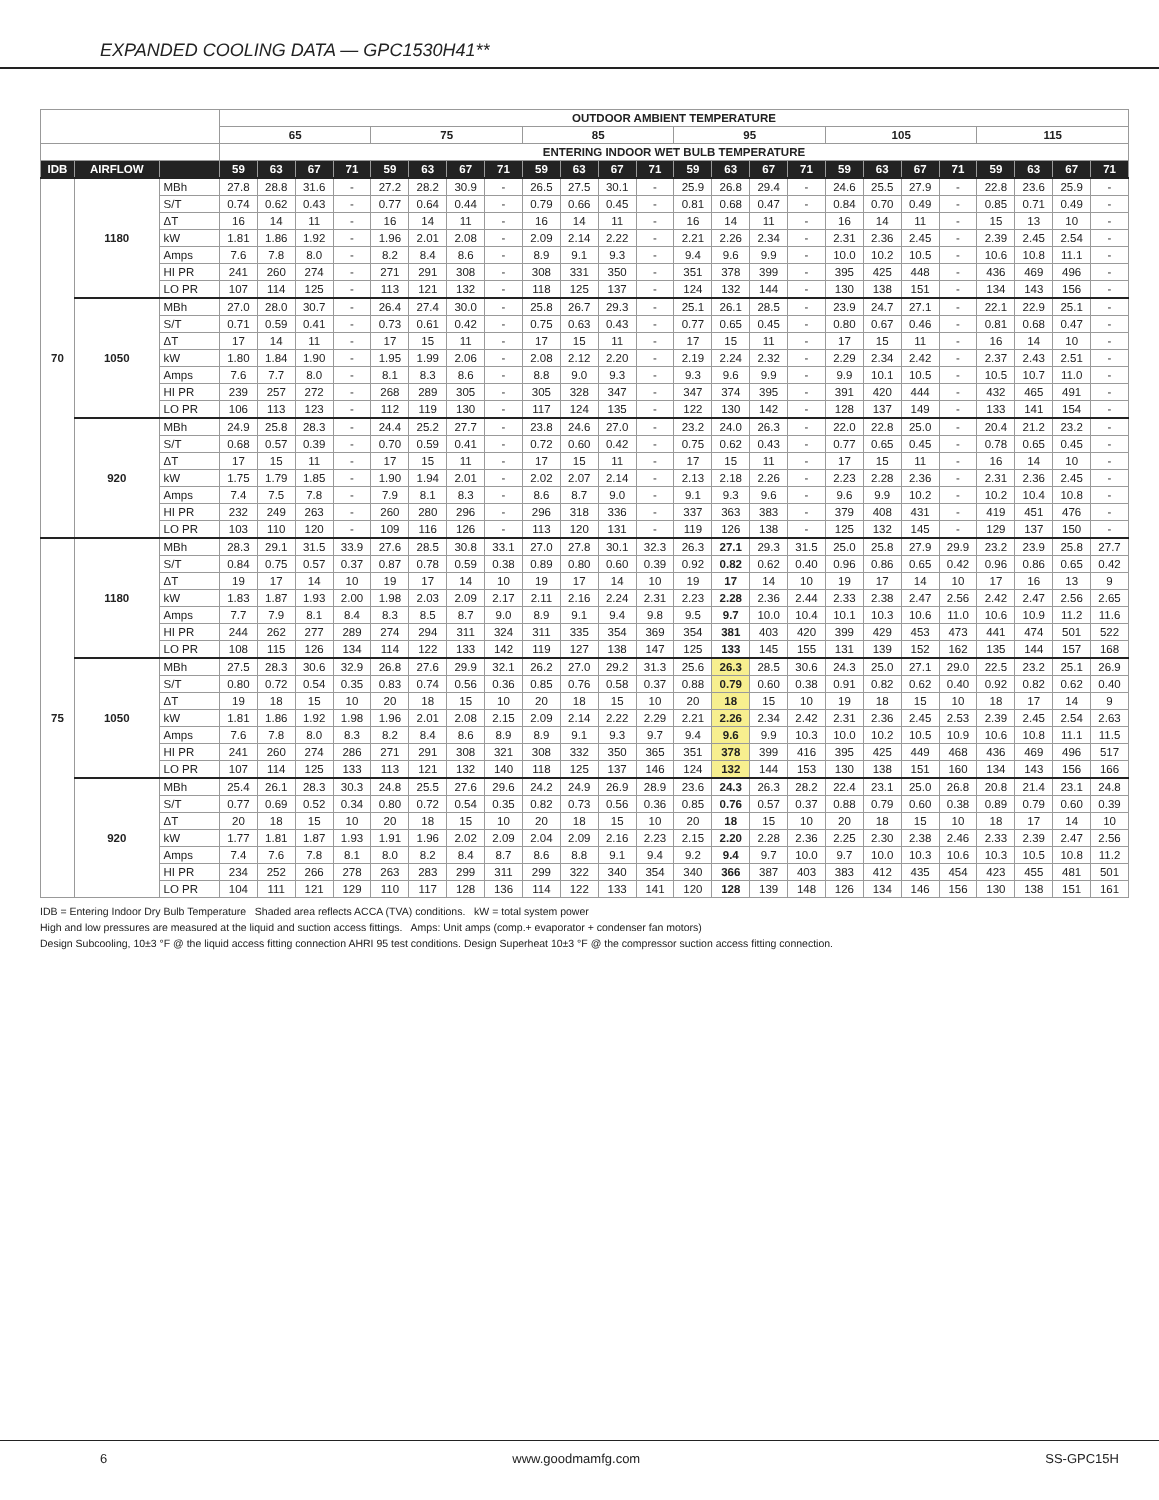EXPANDED COOLING DATA — GPC1530H41**
| | | | OUTDOOR AMBIENT TEMPERATURE | | | | | | | | | | | | | | | | | | | | | | | |
| --- | --- | --- | --- | --- | --- | --- | --- | --- | --- | --- | --- | --- | --- | --- | --- | --- | --- | --- | --- | --- | --- | --- | --- | --- | --- | --- |
| | | | 65 | | | | 75 | | | | 85 | | | | 95 | | | | 105 | | | | 115 | | | |
| | | | ENTERING INDOOR WET BULB TEMPERATURE | | | | | | | | | | | | | | | | | | | | | | | |
| IDB | AIRFLOW | | 59 | 63 | 67 | 71 | 59 | 63 | 67 | 71 | 59 | 63 | 67 | 71 | 59 | 63 | 67 | 71 | 59 | 63 | 67 | 71 | 59 | 63 | 67 | 71 |
| 70 | 1180 | MBh | 27.8 | 28.8 | 31.6 | - | 27.2 | 28.2 | 30.9 | - | 26.5 | 27.5 | 30.1 | - | 25.9 | 26.8 | 29.4 | - | 24.6 | 25.5 | 27.9 | - | 22.8 | 23.6 | 25.9 | - |
| | | S/T | 0.74 | 0.62 | 0.43 | - | 0.77 | 0.64 | 0.44 | - | 0.79 | 0.66 | 0.45 | - | 0.81 | 0.68 | 0.47 | - | 0.84 | 0.70 | 0.49 | - | 0.85 | 0.71 | 0.49 | - |
| | | ΔT | 16 | 14 | 11 | - | 16 | 14 | 11 | - | 16 | 14 | 11 | - | 16 | 14 | 11 | - | 16 | 14 | 11 | - | 15 | 13 | 10 | - |
| | | kW | 1.81 | 1.86 | 1.92 | - | 1.96 | 2.01 | 2.08 | - | 2.09 | 2.14 | 2.22 | - | 2.21 | 2.26 | 2.34 | - | 2.31 | 2.36 | 2.45 | - | 2.39 | 2.45 | 2.54 | - |
| | | Amps | 7.6 | 7.8 | 8.0 | - | 8.2 | 8.4 | 8.6 | - | 8.9 | 9.1 | 9.3 | - | 9.4 | 9.6 | 9.9 | - | 10.0 | 10.2 | 10.5 | - | 10.6 | 10.8 | 11.1 | - |
| | | HI PR | 241 | 260 | 274 | - | 271 | 291 | 308 | - | 308 | 331 | 350 | - | 351 | 378 | 399 | - | 395 | 425 | 448 | - | 436 | 469 | 496 | - |
| | | LO PR | 107 | 114 | 125 | - | 113 | 121 | 132 | - | 118 | 125 | 137 | - | 124 | 132 | 144 | - | 130 | 138 | 151 | - | 134 | 143 | 156 | - |
| | 1050 | MBh | 27.0 | 28.0 | 30.7 | - | 26.4 | 27.4 | 30.0 | - | 25.8 | 26.7 | 29.3 | - | 25.1 | 26.1 | 28.5 | - | 23.9 | 24.7 | 27.1 | - | 22.1 | 22.9 | 25.1 | - |
| | | S/T | 0.71 | 0.59 | 0.41 | - | 0.73 | 0.61 | 0.42 | - | 0.75 | 0.63 | 0.43 | - | 0.77 | 0.65 | 0.45 | - | 0.80 | 0.67 | 0.46 | - | 0.81 | 0.68 | 0.47 | - |
| | | ΔT | 17 | 14 | 11 | - | 17 | 15 | 11 | - | 17 | 15 | 11 | - | 17 | 15 | 11 | - | 17 | 15 | 11 | - | 16 | 14 | 10 | - |
| | | kW | 1.80 | 1.84 | 1.90 | - | 1.95 | 1.99 | 2.06 | - | 2.08 | 2.12 | 2.20 | - | 2.19 | 2.24 | 2.32 | - | 2.29 | 2.34 | 2.42 | - | 2.37 | 2.43 | 2.51 | - |
| | | Amps | 7.6 | 7.7 | 8.0 | - | 8.1 | 8.3 | 8.6 | - | 8.8 | 9.0 | 9.3 | - | 9.3 | 9.6 | 9.9 | - | 9.9 | 10.1 | 10.5 | - | 10.5 | 10.7 | 11.0 | - |
| | | HI PR | 239 | 257 | 272 | - | 268 | 289 | 305 | - | 305 | 328 | 347 | - | 347 | 374 | 395 | - | 391 | 420 | 444 | - | 432 | 465 | 491 | - |
| | | LO PR | 106 | 113 | 123 | - | 112 | 119 | 130 | - | 117 | 124 | 135 | - | 122 | 130 | 142 | - | 128 | 137 | 149 | - | 133 | 141 | 154 | - |
| | 920 | MBh | 24.9 | 25.8 | 28.3 | - | 24.4 | 25.2 | 27.7 | - | 23.8 | 24.6 | 27.0 | - | 23.2 | 24.0 | 26.3 | - | 22.0 | 22.8 | 25.0 | - | 20.4 | 21.2 | 23.2 | - |
| | | S/T | 0.68 | 0.57 | 0.39 | - | 0.70 | 0.59 | 0.41 | - | 0.72 | 0.60 | 0.42 | - | 0.75 | 0.62 | 0.43 | - | 0.77 | 0.65 | 0.45 | - | 0.78 | 0.65 | 0.45 | - |
| | | ΔT | 17 | 15 | 11 | - | 17 | 15 | 11 | - | 17 | 15 | 11 | - | 17 | 15 | 11 | - | 17 | 15 | 11 | - | 16 | 14 | 10 | - |
| | | kW | 1.75 | 1.79 | 1.85 | - | 1.90 | 1.94 | 2.01 | - | 2.02 | 2.07 | 2.14 | - | 2.13 | 2.18 | 2.26 | - | 2.23 | 2.28 | 2.36 | - | 2.31 | 2.36 | 2.45 | - |
| | | Amps | 7.4 | 7.5 | 7.8 | - | 7.9 | 8.1 | 8.3 | - | 8.6 | 8.7 | 9.0 | - | 9.1 | 9.3 | 9.6 | - | 9.6 | 9.9 | 10.2 | - | 10.2 | 10.4 | 10.8 | - |
| | | HI PR | 232 | 249 | 263 | - | 260 | 280 | 296 | - | 296 | 318 | 336 | - | 337 | 363 | 383 | - | 379 | 408 | 431 | - | 419 | 451 | 476 | - |
| | | LO PR | 103 | 110 | 120 | - | 109 | 116 | 126 | - | 113 | 120 | 131 | - | 119 | 126 | 138 | - | 125 | 132 | 145 | - | 129 | 137 | 150 | - |
| 75 | 1180 | MBh | 28.3 | 29.1 | 31.5 | 33.9 | 27.6 | 28.5 | 30.8 | 33.1 | 27.0 | 27.8 | 30.1 | 32.3 | 26.3 | 27.1 | 29.3 | 31.5 | 25.0 | 25.8 | 27.9 | 29.9 | 23.2 | 23.9 | 25.8 | 27.7 |
| | | S/T | 0.84 | 0.75 | 0.57 | 0.37 | 0.87 | 0.78 | 0.59 | 0.38 | 0.89 | 0.80 | 0.60 | 0.39 | 0.92 | 0.82 | 0.62 | 0.40 | 0.96 | 0.86 | 0.65 | 0.42 | 0.96 | 0.86 | 0.65 | 0.42 |
| | | ΔT | 19 | 17 | 14 | 10 | 19 | 17 | 14 | 10 | 19 | 17 | 14 | 10 | 19 | 17 | 14 | 10 | 19 | 17 | 14 | 10 | 17 | 16 | 13 | 9 |
| | | kW | 1.83 | 1.87 | 1.93 | 2.00 | 1.98 | 2.03 | 2.09 | 2.17 | 2.11 | 2.16 | 2.24 | 2.31 | 2.23 | 2.28 | 2.36 | 2.44 | 2.33 | 2.38 | 2.47 | 2.56 | 2.42 | 2.47 | 2.56 | 2.65 |
| | | Amps | 7.7 | 7.9 | 8.1 | 8.4 | 8.3 | 8.5 | 8.7 | 9.0 | 8.9 | 9.1 | 9.4 | 9.8 | 9.5 | 9.7 | 10.0 | 10.4 | 10.1 | 10.3 | 10.6 | 11.0 | 10.6 | 10.9 | 11.2 | 11.6 |
| | | HI PR | 244 | 262 | 277 | 289 | 274 | 294 | 311 | 324 | 311 | 335 | 354 | 369 | 354 | 381 | 403 | 420 | 399 | 429 | 453 | 473 | 441 | 474 | 501 | 522 |
| | | LO PR | 108 | 115 | 126 | 134 | 114 | 122 | 133 | 142 | 119 | 127 | 138 | 147 | 125 | 133 | 145 | 155 | 131 | 139 | 152 | 162 | 135 | 144 | 157 | 168 |
| | 1050 | MBh | 27.5 | 28.3 | 30.6 | 32.9 | 26.8 | 27.6 | 29.9 | 32.1 | 26.2 | 27.0 | 29.2 | 31.3 | 25.6 | 26.3 | 28.5 | 30.6 | 24.3 | 25.0 | 27.1 | 29.0 | 22.5 | 23.2 | 25.1 | 26.9 |
| | | S/T | 0.80 | 0.72 | 0.54 | 0.35 | 0.83 | 0.74 | 0.56 | 0.36 | 0.85 | 0.76 | 0.58 | 0.37 | 0.88 | 0.79 | 0.60 | 0.38 | 0.91 | 0.82 | 0.62 | 0.40 | 0.92 | 0.82 | 0.62 | 0.40 |
| | | ΔT | 19 | 18 | 15 | 10 | 20 | 18 | 15 | 10 | 20 | 18 | 15 | 10 | 20 | 18 | 15 | 10 | 19 | 18 | 15 | 10 | 18 | 17 | 14 | 9 |
| | | kW | 1.81 | 1.86 | 1.92 | 1.98 | 1.96 | 2.01 | 2.08 | 2.15 | 2.09 | 2.14 | 2.22 | 2.29 | 2.21 | 2.26 | 2.34 | 2.42 | 2.31 | 2.36 | 2.45 | 2.53 | 2.39 | 2.45 | 2.54 | 2.63 |
| | | Amps | 7.6 | 7.8 | 8.0 | 8.3 | 8.2 | 8.4 | 8.6 | 8.9 | 8.9 | 9.1 | 9.3 | 9.7 | 9.4 | 9.6 | 9.9 | 10.3 | 10.0 | 10.2 | 10.5 | 10.9 | 10.6 | 10.8 | 11.1 | 11.5 |
| | | HI PR | 241 | 260 | 274 | 286 | 271 | 291 | 308 | 321 | 308 | 332 | 350 | 365 | 351 | 378 | 399 | 416 | 395 | 425 | 449 | 468 | 436 | 469 | 496 | 517 |
| | | LO PR | 107 | 114 | 125 | 133 | 113 | 121 | 132 | 140 | 118 | 125 | 137 | 146 | 124 | 132 | 144 | 153 | 130 | 138 | 151 | 160 | 134 | 143 | 156 | 166 |
| | 920 | MBh | 25.4 | 26.1 | 28.3 | 30.3 | 24.8 | 25.5 | 27.6 | 29.6 | 24.2 | 24.9 | 26.9 | 28.9 | 23.6 | 24.3 | 26.3 | 28.2 | 22.4 | 23.1 | 25.0 | 26.8 | 20.8 | 21.4 | 23.1 | 24.8 |
| | | S/T | 0.77 | 0.69 | 0.52 | 0.34 | 0.80 | 0.72 | 0.54 | 0.35 | 0.82 | 0.73 | 0.56 | 0.36 | 0.85 | 0.76 | 0.57 | 0.37 | 0.88 | 0.79 | 0.60 | 0.38 | 0.89 | 0.79 | 0.60 | 0.39 |
| | | ΔT | 20 | 18 | 15 | 10 | 20 | 18 | 15 | 10 | 20 | 18 | 15 | 10 | 20 | 18 | 15 | 10 | 20 | 18 | 15 | 10 | 18 | 17 | 14 | 10 |
| | | kW | 1.77 | 1.81 | 1.87 | 1.93 | 1.91 | 1.96 | 2.02 | 2.09 | 2.04 | 2.09 | 2.16 | 2.23 | 2.15 | 2.20 | 2.28 | 2.36 | 2.25 | 2.30 | 2.38 | 2.46 | 2.33 | 2.39 | 2.47 | 2.56 |
| | | Amps | 7.4 | 7.6 | 7.8 | 8.1 | 8.0 | 8.2 | 8.4 | 8.7 | 8.6 | 8.8 | 9.1 | 9.4 | 9.2 | 9.4 | 9.7 | 10.0 | 9.7 | 10.0 | 10.3 | 10.6 | 10.3 | 10.5 | 10.8 | 11.2 |
| | | HI PR | 234 | 252 | 266 | 278 | 263 | 283 | 299 | 311 | 299 | 322 | 340 | 354 | 340 | 366 | 387 | 403 | 383 | 412 | 435 | 454 | 423 | 455 | 481 | 501 |
| | | LO PR | 104 | 111 | 121 | 129 | 110 | 117 | 128 | 136 | 114 | 122 | 133 | 141 | 120 | 128 | 139 | 148 | 126 | 134 | 146 | 156 | 130 | 138 | 151 | 161 |
IDB = Entering Indoor Dry Bulb Temperature Shaded area reflects ACCA (TVA) conditions. kW = total system power
High and low pressures are measured at the liquid and suction access fittings. Amps: Unit amps (comp.+ evaporator + condenser fan motors)
Design Subcooling, 10±3 °F @ the liquid access fitting connection AHRI 95 test conditions. Design Superheat 10±3 °F @ the compressor suction access fitting connection.
6 www.goodmamfg.com SS-GPC15H